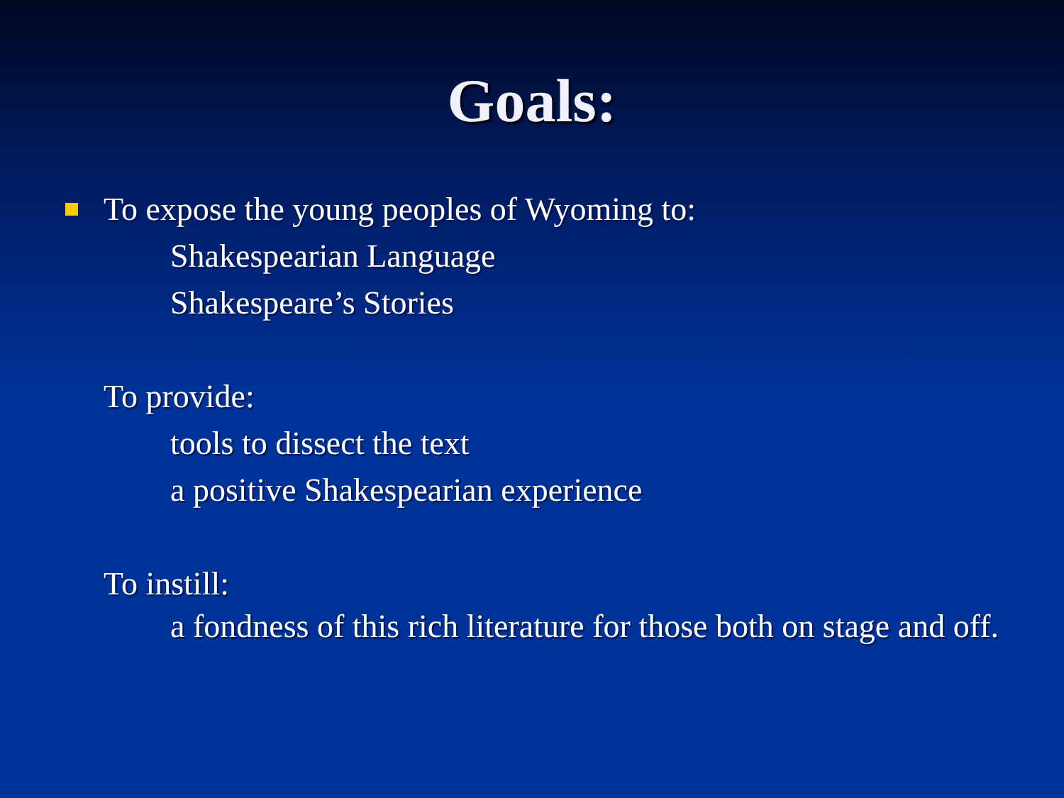Goals:
To expose the young peoples of Wyoming to:
Shakespearian Language
Shakespeare’s Stories
To provide:
tools to dissect the text
a positive Shakespearian experience
To instill:
a fondness of this rich literature for those both on stage and off.